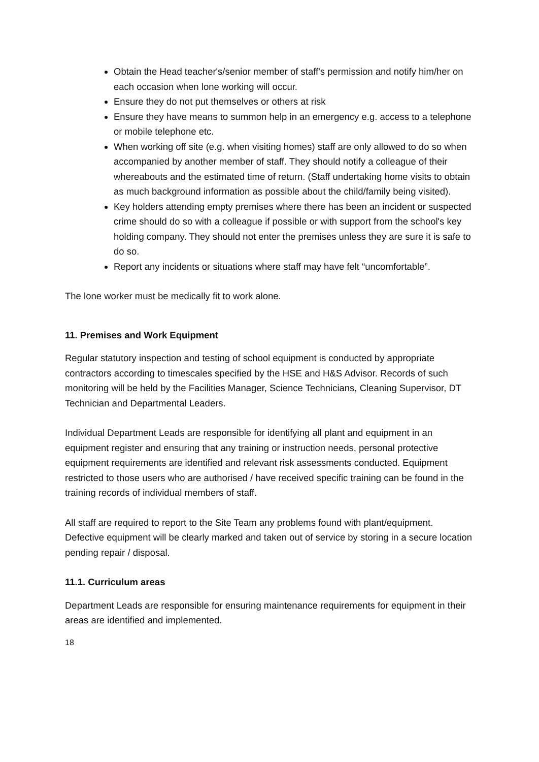Obtain the Head teacher's/senior member of staff's permission and notify him/her on each occasion when lone working will occur.
Ensure they do not put themselves or others at risk
Ensure they have means to summon help in an emergency e.g. access to a telephone or mobile telephone etc.
When working off site (e.g. when visiting homes) staff are only allowed to do so when accompanied by another member of staff. They should notify a colleague of their whereabouts and the estimated time of return. (Staff undertaking home visits to obtain as much background information as possible about the child/family being visited).
Key holders attending empty premises where there has been an incident or suspected crime should do so with a colleague if possible or with support from the school's key holding company. They should not enter the premises unless they are sure it is safe to do so.
Report any incidents or situations where staff may have felt “uncomfortable”.
The lone worker must be medically fit to work alone.
11. Premises and Work Equipment
Regular statutory inspection and testing of school equipment is conducted by appropriate contractors according to timescales specified by the HSE and H&S Advisor. Records of such monitoring will be held by the Facilities Manager, Science Technicians, Cleaning Supervisor, DT Technician and Departmental Leaders.
Individual Department Leads are responsible for identifying all plant and equipment in an equipment register and ensuring that any training or instruction needs, personal protective equipment requirements are identified and relevant risk assessments conducted. Equipment restricted to those users who are authorised / have received specific training can be found in the training records of individual members of staff.
All staff are required to report to the Site Team any problems found with plant/equipment. Defective equipment will be clearly marked and taken out of service by storing in a secure location pending repair / disposal.
11.1. Curriculum areas
Department Leads are responsible for ensuring maintenance requirements for equipment in their areas are identified and implemented.
18